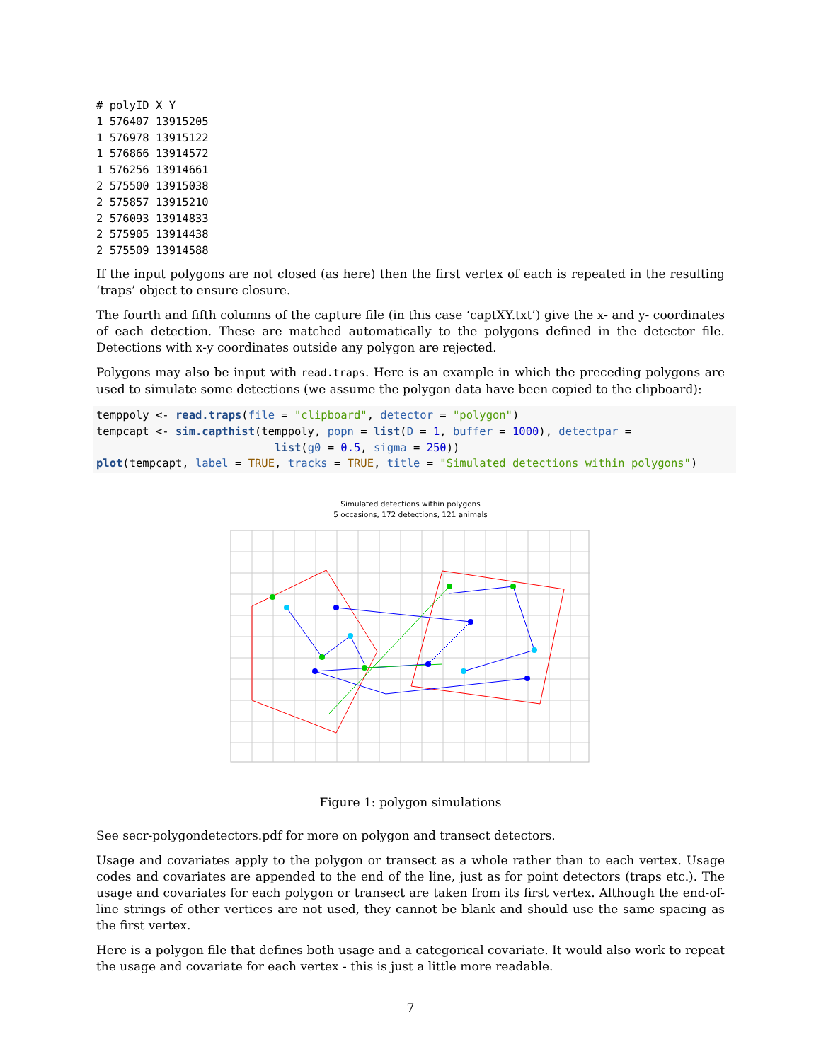# polyID X Y
1 576407 13915205
1 576978 13915122
1 576866 13914572
1 576256 13914661
2 575500 13915038
2 575857 13915210
2 576093 13914833
2 575905 13914438
2 575509 13914588
If the input polygons are not closed (as here) then the first vertex of each is repeated in the resulting ‘traps’ object to ensure closure.
The fourth and fifth columns of the capture file (in this case ‘captXY.txt’) give the x- and y- coordinates of each detection. These are matched automatically to the polygons defined in the detector file. Detections with x-y coordinates outside any polygon are rejected.
Polygons may also be input with read.traps. Here is an example in which the preceding polygons are used to simulate some detections (we assume the polygon data have been copied to the clipboard):
temppoly <- read.traps(file = "clipboard", detector = "polygon")
tempcapt <- sim.capthist(temppoly, popn = list(D = 1, buffer = 1000), detectpar =
                           list(g0 = 0.5, sigma = 250))
plot(tempcapt, label = TRUE, tracks = TRUE, title = "Simulated detections within polygons")
Simulated detections within polygons
5 occasions, 172 detections, 121 animals
Figure 1: polygon simulations
See secr-polygondetectors.pdf for more on polygon and transect detectors.
Usage and covariates apply to the polygon or transect as a whole rather than to each vertex. Usage codes and covariates are appended to the end of the line, just as for point detectors (traps etc.). The usage and covariates for each polygon or transect are taken from its first vertex. Although the end-of-line strings of other vertices are not used, they cannot be blank and should use the same spacing as the first vertex.
Here is a polygon file that defines both usage and a categorical covariate. It would also work to repeat the usage and covariate for each vertex - this is just a little more readable.
7